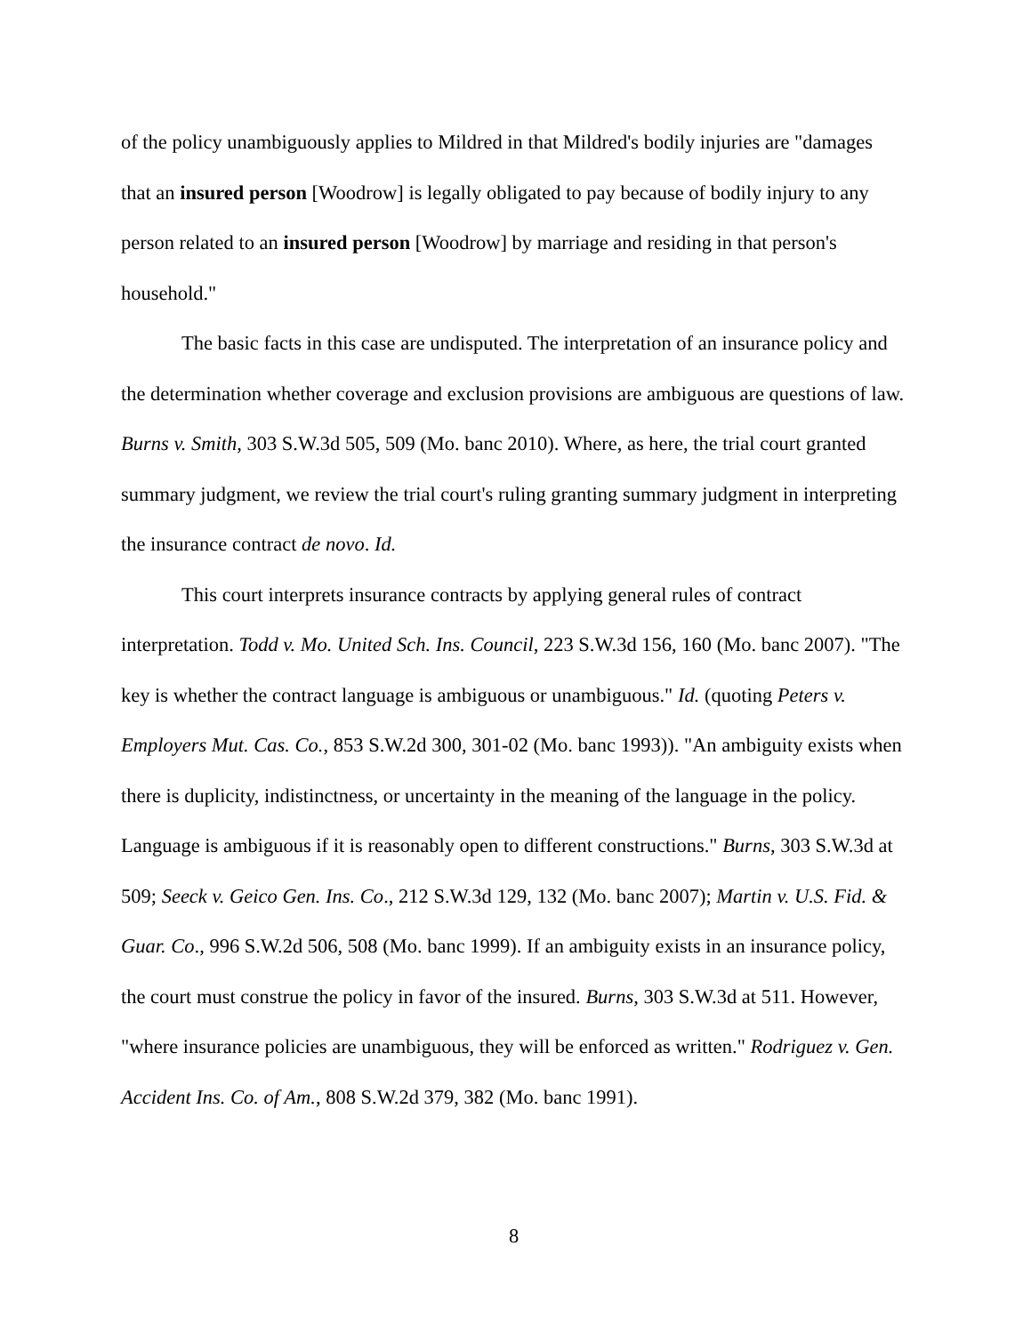of the policy unambiguously applies to Mildred in that Mildred's bodily injuries are "damages that an insured person [Woodrow] is legally obligated to pay because of bodily injury to any person related to an insured person [Woodrow] by marriage and residing in that person's household."
The basic facts in this case are undisputed. The interpretation of an insurance policy and the determination whether coverage and exclusion provisions are ambiguous are questions of law. Burns v. Smith, 303 S.W.3d 505, 509 (Mo. banc 2010). Where, as here, the trial court granted summary judgment, we review the trial court's ruling granting summary judgment in interpreting the insurance contract de novo. Id.
This court interprets insurance contracts by applying general rules of contract interpretation. Todd v. Mo. United Sch. Ins. Council, 223 S.W.3d 156, 160 (Mo. banc 2007). "The key is whether the contract language is ambiguous or unambiguous." Id. (quoting Peters v. Employers Mut. Cas. Co., 853 S.W.2d 300, 301-02 (Mo. banc 1993)). "An ambiguity exists when there is duplicity, indistinctness, or uncertainty in the meaning of the language in the policy. Language is ambiguous if it is reasonably open to different constructions." Burns, 303 S.W.3d at 509; Seeck v. Geico Gen. Ins. Co., 212 S.W.3d 129, 132 (Mo. banc 2007); Martin v. U.S. Fid. & Guar. Co., 996 S.W.2d 506, 508 (Mo. banc 1999). If an ambiguity exists in an insurance policy, the court must construe the policy in favor of the insured. Burns, 303 S.W.3d at 511. However, "where insurance policies are unambiguous, they will be enforced as written." Rodriguez v. Gen. Accident Ins. Co. of Am., 808 S.W.2d 379, 382 (Mo. banc 1991).
8